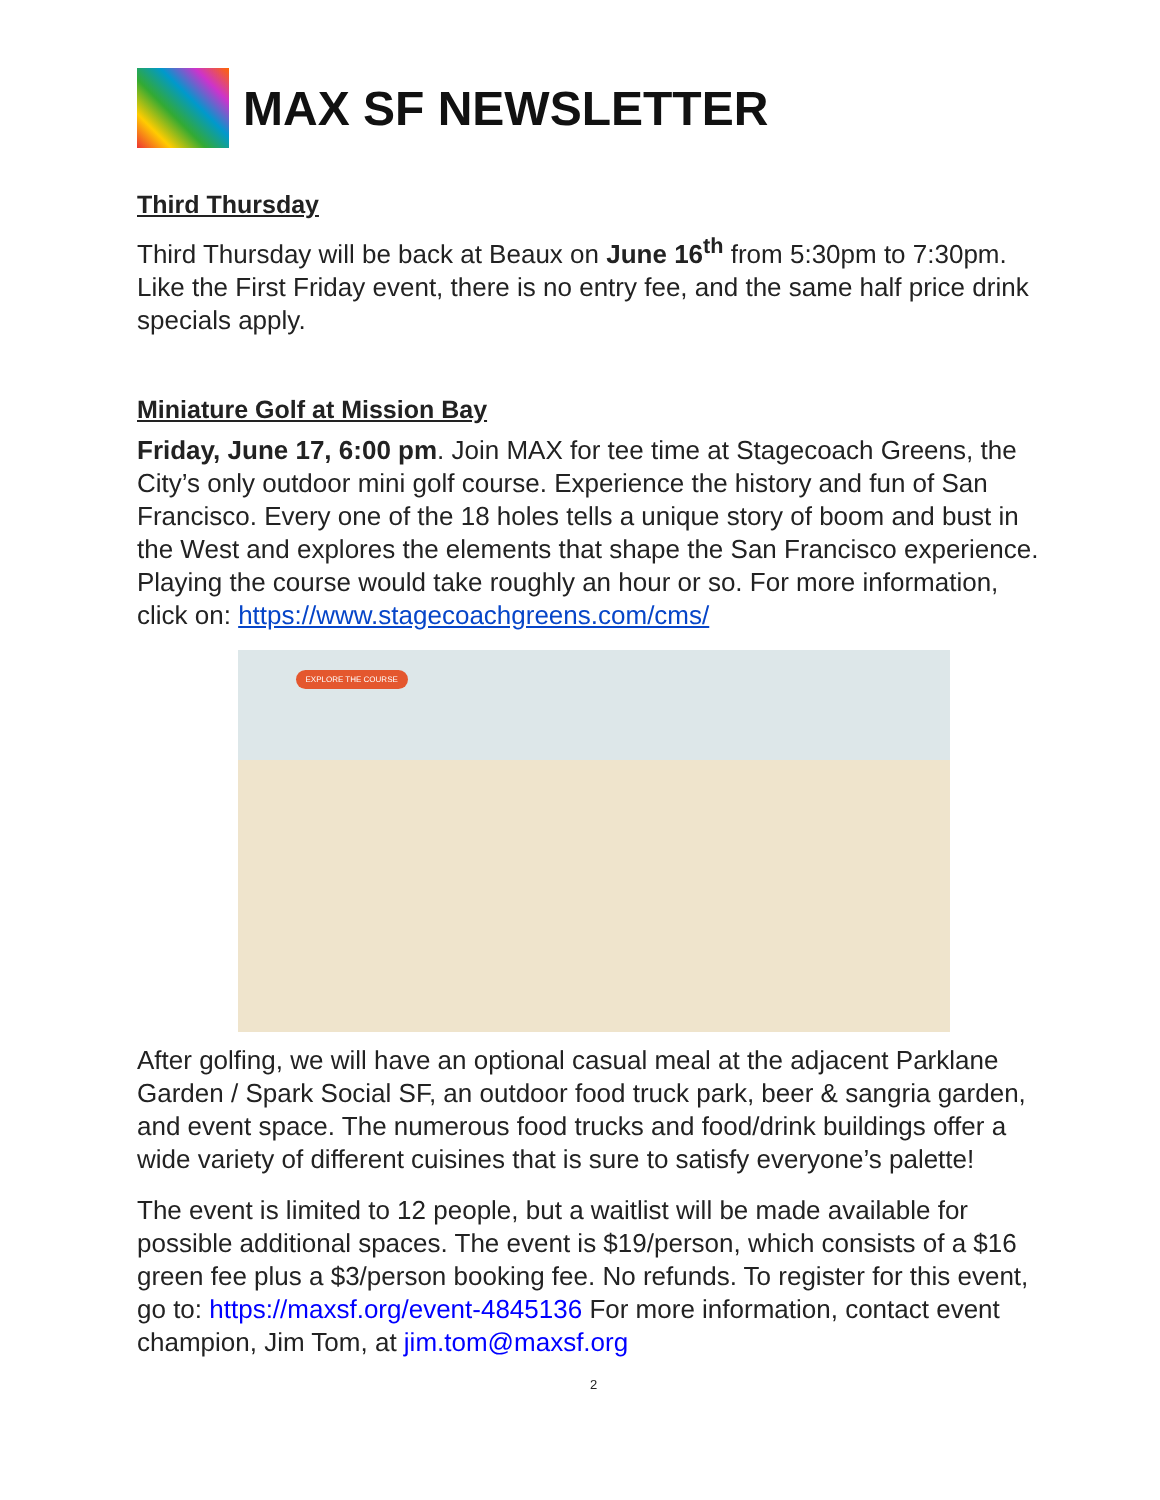MAX SF NEWSLETTER
Third Thursday
Third Thursday will be back at Beaux on June 16<sup>th</sup> from 5:30pm to 7:30pm. Like the First Friday event, there is no entry fee, and the same half price drink specials apply.
Miniature Golf at Mission Bay
Friday, June 17, 6:00 pm. Join MAX for tee time at Stagecoach Greens, the City’s only outdoor mini golf course. Experience the history and fun of San Francisco. Every one of the 18 holes tells a unique story of boom and bust in the West and explores the elements that shape the San Francisco experience. Playing the course would take roughly an hour or so. For more information, click on: https://www.stagecoachgreens.com/cms/
EXPLORE THE COURSE
After golfing, we will have an optional casual meal at the adjacent Parklane Garden / Spark Social SF, an outdoor food truck park, beer & sangria garden, and event space. The numerous food trucks and food/drink buildings offer a wide variety of different cuisines that is sure to satisfy everyone’s palette!
The event is limited to 12 people, but a waitlist will be made available for possible additional spaces. The event is $19/person, which consists of a $16 green fee plus a $3/person booking fee. No refunds. To register for this event, go to: https://maxsf.org/event-4845136 For more information, contact event champion, Jim Tom, at jim.tom@maxsf.org
2